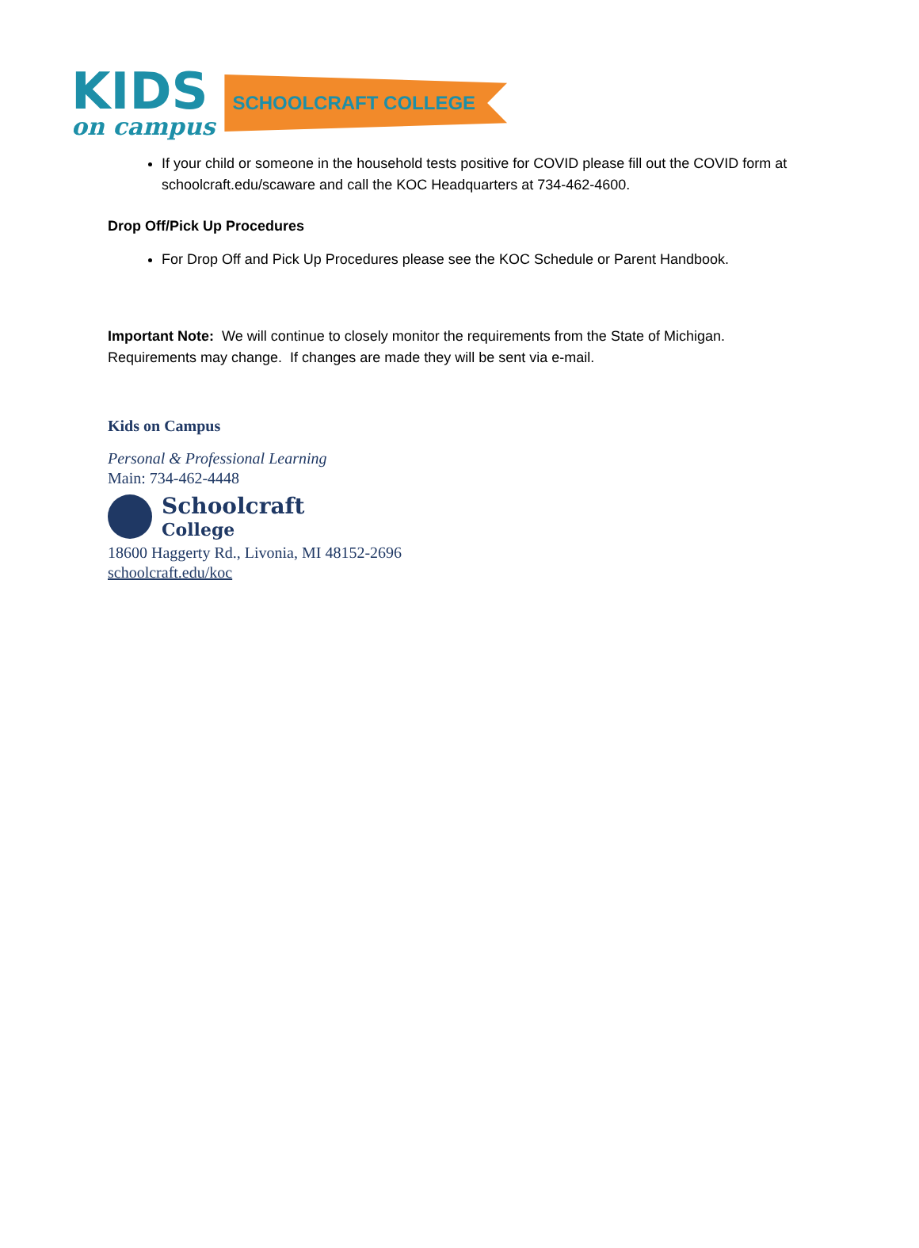KIDS
on campus
SCHOOLCRAFT COLLEGE
If your child or someone in the household tests positive for COVID please fill out the COVID form at schoolcraft.edu/scaware and call the KOC Headquarters at 734-462-4600.
Drop Off/Pick Up Procedures
For Drop Off and Pick Up Procedures please see the KOC Schedule or Parent Handbook.
Important Note: We will continue to closely monitor the requirements from the State of Michigan. Requirements may change. If changes are made they will be sent via e-mail.
Kids on Campus
Personal & Professional Learning
Main: 734-462-4448
Schoolcraft
College
18600 Haggerty Rd., Livonia, MI 48152-2696
schoolcraft.edu/koc